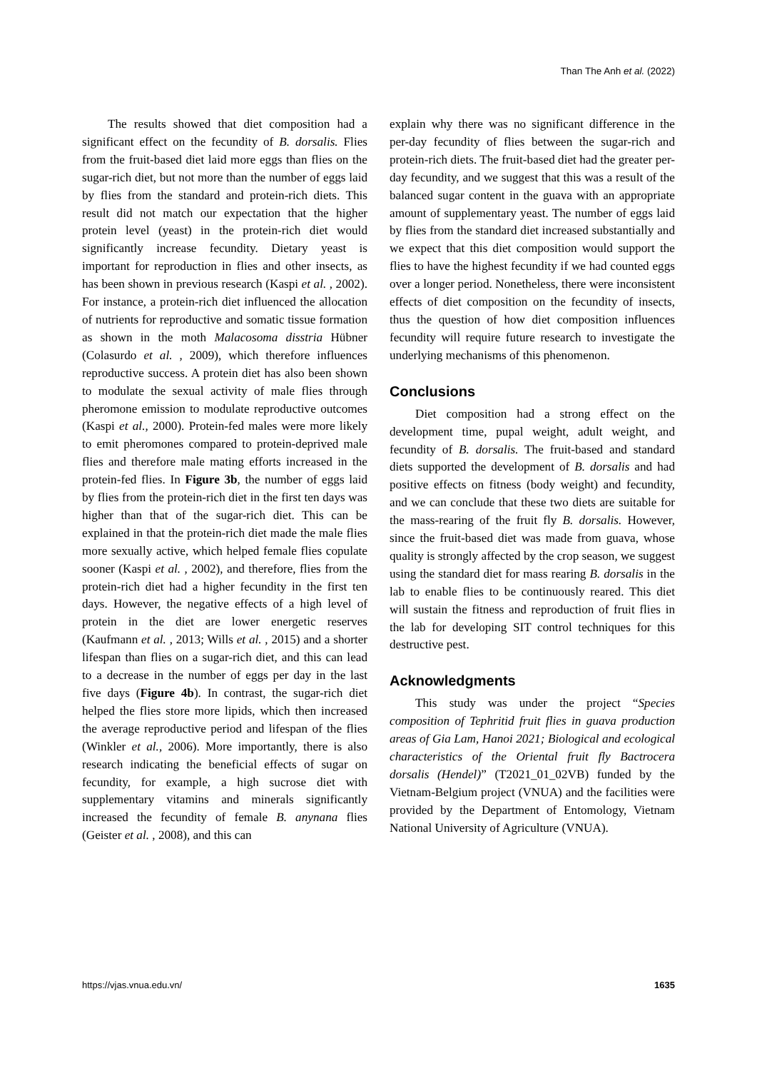Than The Anh et al. (2022)
The results showed that diet composition had a significant effect on the fecundity of B. dorsalis. Flies from the fruit-based diet laid more eggs than flies on the sugar-rich diet, but not more than the number of eggs laid by flies from the standard and protein-rich diets. This result did not match our expectation that the higher protein level (yeast) in the protein-rich diet would significantly increase fecundity. Dietary yeast is important for reproduction in flies and other insects, as has been shown in previous research (Kaspi et al. , 2002). For instance, a protein-rich diet influenced the allocation of nutrients for reproductive and somatic tissue formation as shown in the moth Malacosoma disstria Hübner (Colasurdo et al. , 2009), which therefore influences reproductive success. A protein diet has also been shown to modulate the sexual activity of male flies through pheromone emission to modulate reproductive outcomes (Kaspi et al., 2000). Protein-fed males were more likely to emit pheromones compared to protein-deprived male flies and therefore male mating efforts increased in the protein-fed flies. In Figure 3b, the number of eggs laid by flies from the protein-rich diet in the first ten days was higher than that of the sugar-rich diet. This can be explained in that the protein-rich diet made the male flies more sexually active, which helped female flies copulate sooner (Kaspi et al. , 2002), and therefore, flies from the protein-rich diet had a higher fecundity in the first ten days. However, the negative effects of a high level of protein in the diet are lower energetic reserves (Kaufmann et al. , 2013; Wills et al. , 2015) and a shorter lifespan than flies on a sugar-rich diet, and this can lead to a decrease in the number of eggs per day in the last five days (Figure 4b). In contrast, the sugar-rich diet helped the flies store more lipids, which then increased the average reproductive period and lifespan of the flies (Winkler et al., 2006). More importantly, there is also research indicating the beneficial effects of sugar on fecundity, for example, a high sucrose diet with supplementary vitamins and minerals significantly increased the fecundity of female B. anynana flies (Geister et al. , 2008), and this can
explain why there was no significant difference in the per-day fecundity of flies between the sugar-rich and protein-rich diets. The fruit-based diet had the greater per-day fecundity, and we suggest that this was a result of the balanced sugar content in the guava with an appropriate amount of supplementary yeast. The number of eggs laid by flies from the standard diet increased substantially and we expect that this diet composition would support the flies to have the highest fecundity if we had counted eggs over a longer period. Nonetheless, there were inconsistent effects of diet composition on the fecundity of insects, thus the question of how diet composition influences fecundity will require future research to investigate the underlying mechanisms of this phenomenon.
Conclusions
Diet composition had a strong effect on the development time, pupal weight, adult weight, and fecundity of B. dorsalis. The fruit-based and standard diets supported the development of B. dorsalis and had positive effects on fitness (body weight) and fecundity, and we can conclude that these two diets are suitable for the mass-rearing of the fruit fly B. dorsalis. However, since the fruit-based diet was made from guava, whose quality is strongly affected by the crop season, we suggest using the standard diet for mass rearing B. dorsalis in the lab to enable flies to be continuously reared. This diet will sustain the fitness and reproduction of fruit flies in the lab for developing SIT control techniques for this destructive pest.
Acknowledgments
This study was under the project “Species composition of Tephritid fruit flies in guava production areas of Gia Lam, Hanoi 2021; Biological and ecological characteristics of the Oriental fruit fly Bactrocera dorsalis (Hendel)” (T2021_01_02VB) funded by the Vietnam-Belgium project (VNUA) and the facilities were provided by the Department of Entomology, Vietnam National University of Agriculture (VNUA).
https://vjas.vnua.edu.vn/ 1635